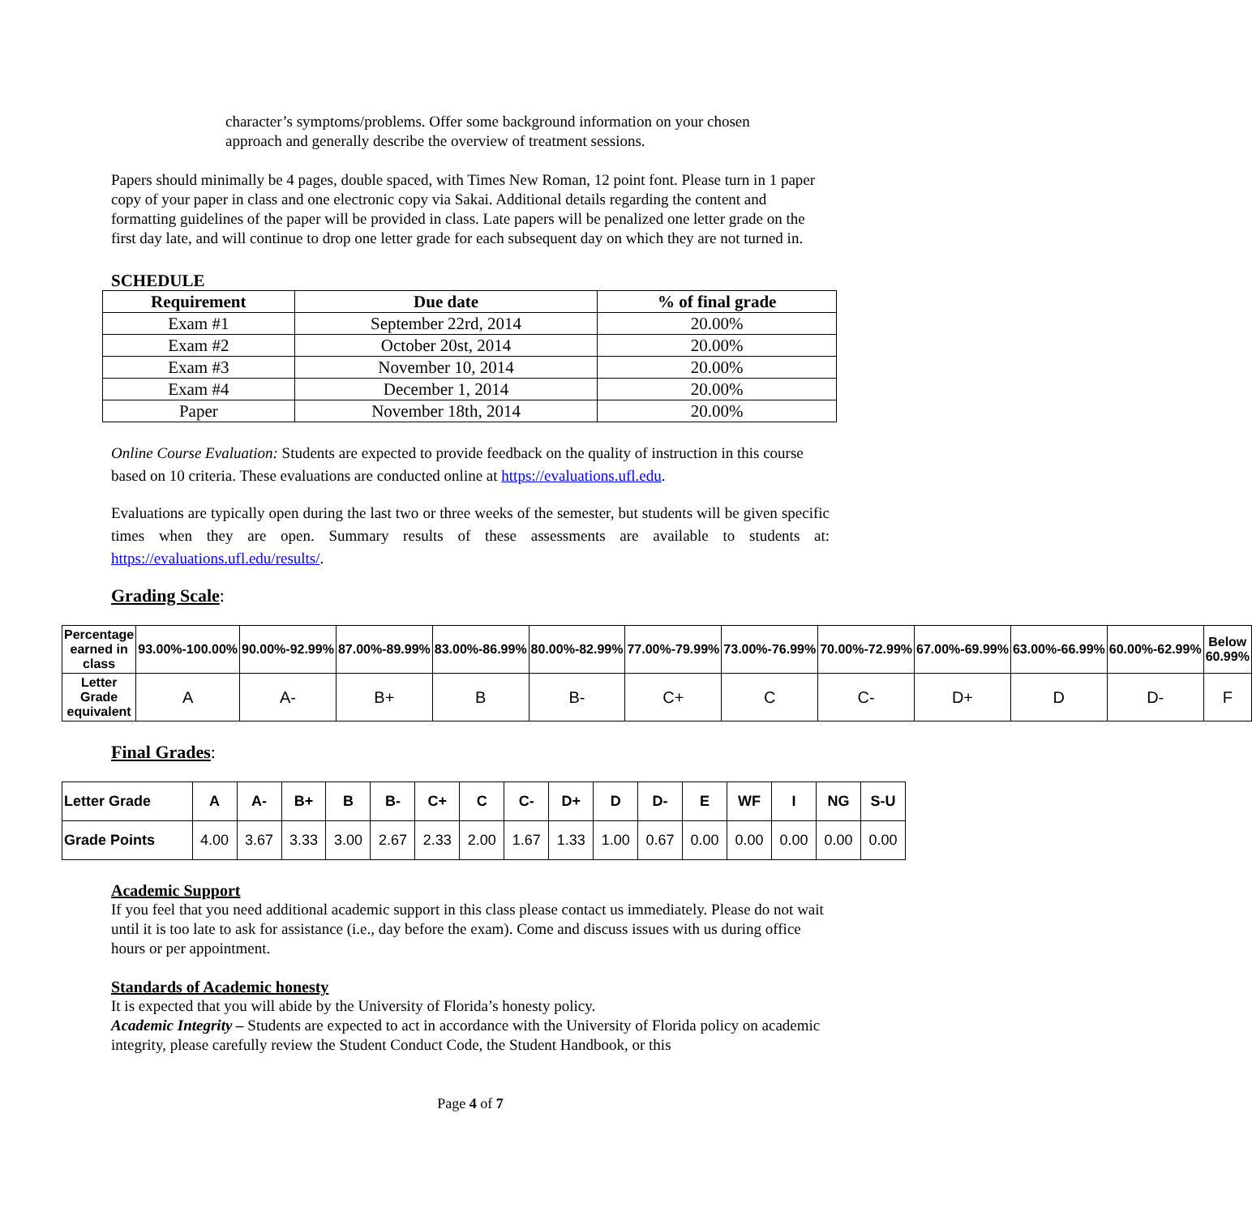character’s symptoms/problems. Offer some background information on your chosen approach and generally describe the overview of treatment sessions.
Papers should minimally be 4 pages, double spaced, with Times New Roman, 12 point font. Please turn in 1 paper copy of your paper in class and one electronic copy via Sakai. Additional details regarding the content and formatting guidelines of the paper will be provided in class. Late papers will be penalized one letter grade on the first day late, and will continue to drop one letter grade for each subsequent day on which they are not turned in.
SCHEDULE
| Requirement | Due date | % of final grade |
| --- | --- | --- |
| Exam #1 | September 22rd, 2014 | 20.00% |
| Exam #2 | October 20st, 2014 | 20.00% |
| Exam #3 | November 10, 2014 | 20.00% |
| Exam #4 | December 1, 2014 | 20.00% |
| Paper | November 18th, 2014 | 20.00% |
Online Course Evaluation: Students are expected to provide feedback on the quality of instruction in this course based on 10 criteria. These evaluations are conducted online at https://evaluations.ufl.edu.
Evaluations are typically open during the last two or three weeks of the semester, but students will be given specific times when they are open. Summary results of these assessments are available to students at: https://evaluations.ufl.edu/results/.
Grading Scale:
| Percentage earned in class | 93.00%-100.00% | 90.00%-92.99% | 87.00%-89.99% | 83.00%-86.99% | 80.00%-82.99% | 77.00%-79.99% | 73.00%-76.99% | 70.00%-72.99% | 67.00%-69.99% | 63.00%-66.99% | 60.00%-62.99% | Below 60.99% |
| --- | --- | --- | --- | --- | --- | --- | --- | --- | --- | --- | --- | --- |
| Letter Grade equivalent | A | A- | B+ | B | B- | C+ | C | C- | D+ | D | D- | F |
Final Grades:
| Letter Grade | A | A- | B+ | B | B- | C+ | C | C- | D+ | D | D- | E | WF | I | NG | S-U |
| --- | --- | --- | --- | --- | --- | --- | --- | --- | --- | --- | --- | --- | --- | --- | --- | --- |
| Grade Points | 4.00 | 3.67 | 3.33 | 3.00 | 2.67 | 2.33 | 2.00 | 1.67 | 1.33 | 1.00 | 0.67 | 0.00 | 0.00 | 0.00 | 0.00 | 0.00 |
Academic Support
If you feel that you need additional academic support in this class please contact us immediately. Please do not wait until it is too late to ask for assistance (i.e., day before the exam). Come and discuss issues with us during office hours or per appointment.
Standards of Academic honesty
It is expected that you will abide by the University of Florida’s honesty policy.
Academic Integrity – Students are expected to act in accordance with the University of Florida policy on academic integrity, please carefully review the Student Conduct Code, the Student Handbook, or this
Page 4 of 7